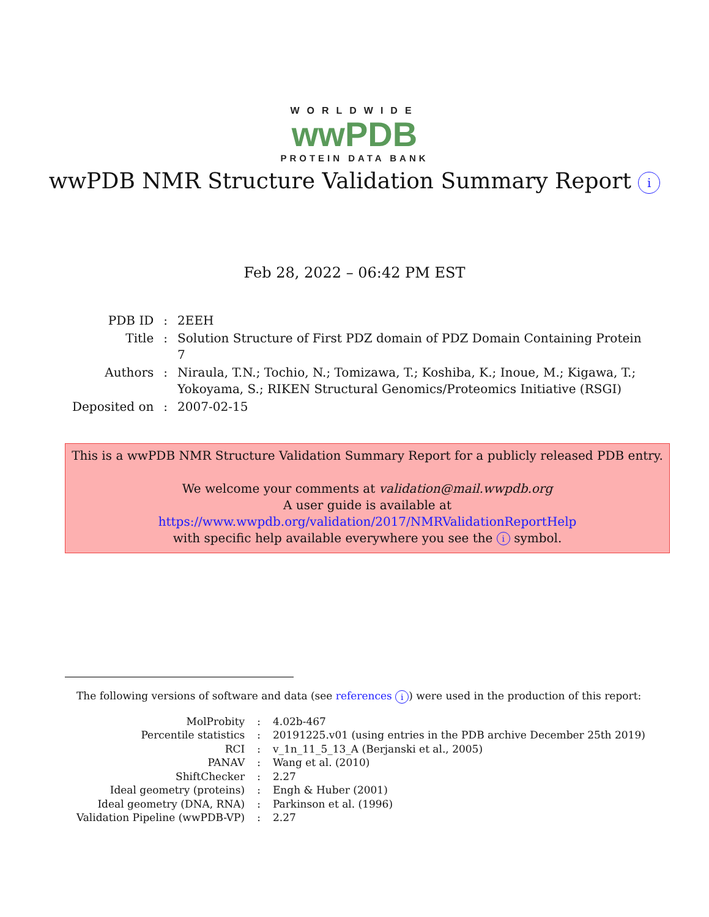WORLDWIDE
wwPDB
PROTEIN DATA BANK
wwPDB NMR Structure Validation Summary Report i
Feb 28, 2022 – 06:42 PM EST
| PDB ID | : | 2EEH |
| Title | : | Solution Structure of First PDZ domain of PDZ Domain Containing Protein 7 |
| Authors | : | Niraula, T.N.; Tochio, N.; Tomizawa, T.; Koshiba, K.; Inoue, M.; Kigawa, T.; Yokoyama, S.; RIKEN Structural Genomics/Proteomics Initiative (RSGI) |
| Deposited on | : | 2007-02-15 |
This is a wwPDB NMR Structure Validation Summary Report for a publicly released PDB entry.
We welcome your comments at validation@mail.wwpdb.org
A user guide is available at
https://www.wwpdb.org/validation/2017/NMRValidationReportHelp
with specific help available everywhere you see the i symbol.
The following versions of software and data (see references i) were used in the production of this report:
| MolProbity | : | 4.02b-467 |
| Percentile statistics | : | 20191225.v01 (using entries in the PDB archive December 25th 2019) |
| RCI | : | v_1n_11_5_13_A (Berjanski et al., 2005) |
| PANAV | : | Wang et al. (2010) |
| ShiftChecker | : | 2.27 |
| Ideal geometry (proteins) | : | Engh & Huber (2001) |
| Ideal geometry (DNA, RNA) | : | Parkinson et al. (1996) |
| Validation Pipeline (wwPDB-VP) | : | 2.27 |